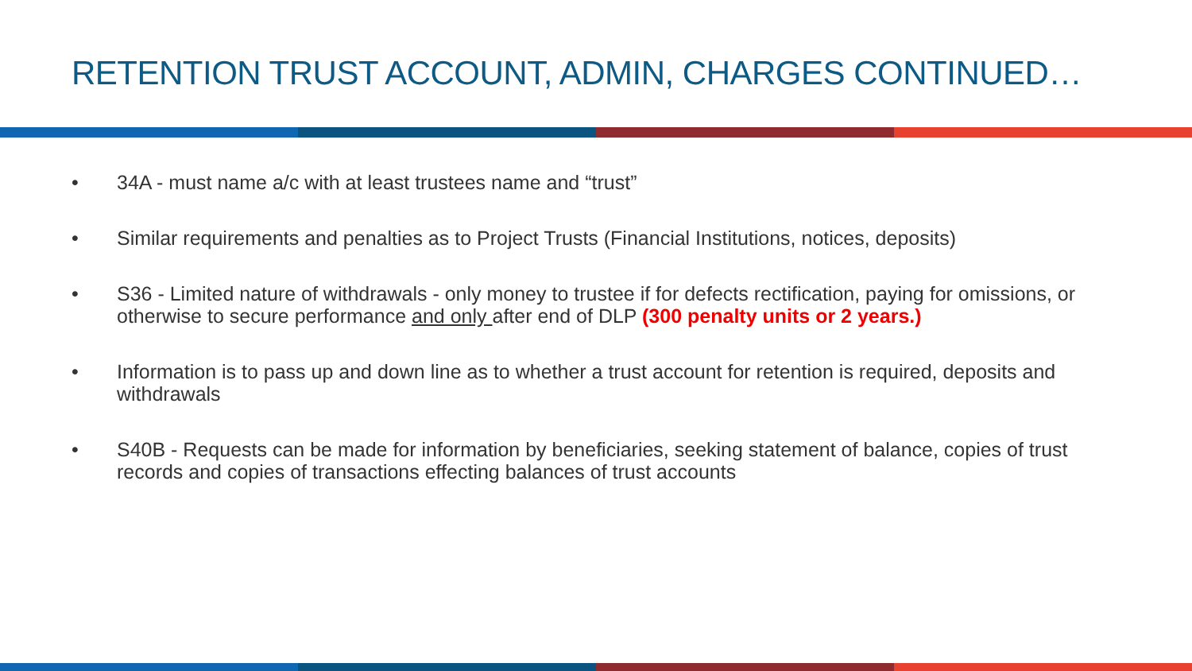RETENTION TRUST ACCOUNT, ADMIN, CHARGES CONTINUED…
• 34A - must name a/c with at least trustees name and “trust”
• Similar requirements and penalties as to Project Trusts (Financial Institutions, notices, deposits)
• S36 - Limited nature of withdrawals - only money to trustee if for defects rectification, paying for omissions, or otherwise to secure performance and only after end of DLP (300 penalty units or 2 years.)
• Information is to pass up and down line as to whether a trust account for retention is required, deposits and withdrawals
• S40B - Requests can be made for information by beneficiaries, seeking statement of balance, copies of trust records and copies of transactions effecting balances of trust accounts